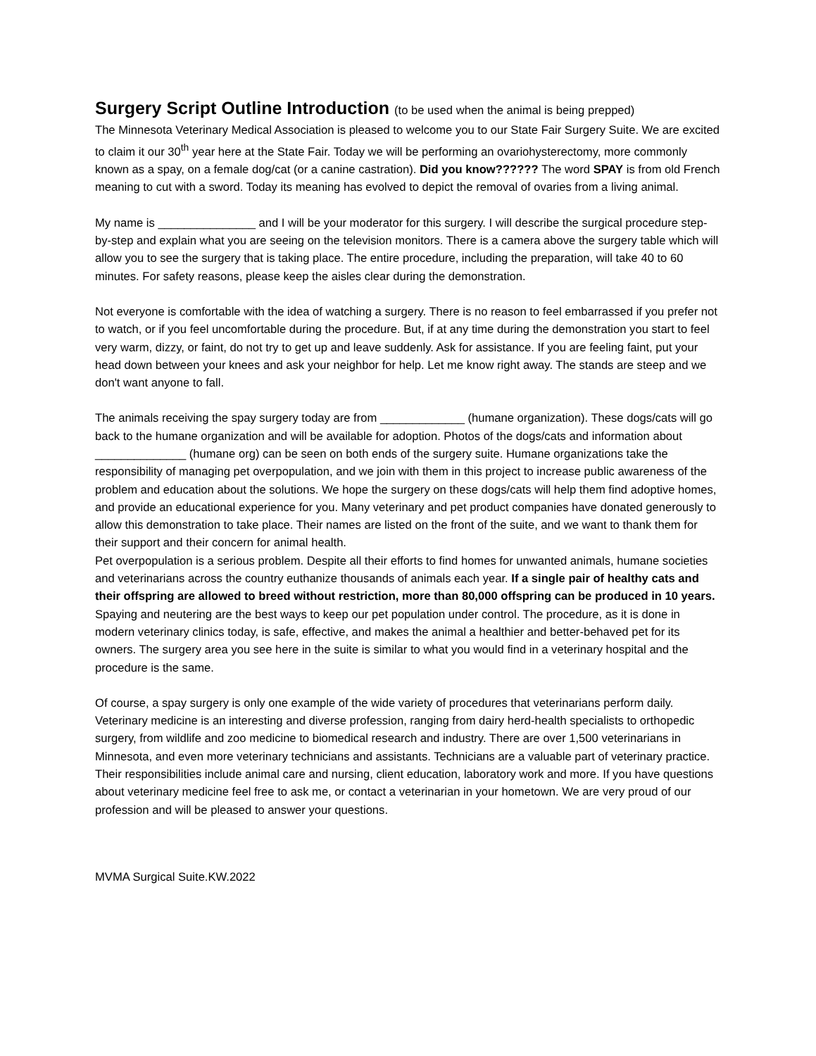Surgery Script Outline Introduction (to be used when the animal is being prepped)
The Minnesota Veterinary Medical Association is pleased to welcome you to our State Fair Surgery Suite. We are excited to claim it our 30<sup>th</sup> year here at the State Fair. Today we will be performing an ovariohysterectomy, more commonly known as a spay, on a female dog/cat (or a canine castration). Did you know?????? The word SPAY is from old French meaning to cut with a sword. Today its meaning has evolved to depict the removal of ovaries from a living animal.
My name is _______________ and I will be your moderator for this surgery. I will describe the surgical procedure step-by-step and explain what you are seeing on the television monitors. There is a camera above the surgery table which will allow you to see the surgery that is taking place. The entire procedure, including the preparation, will take 40 to 60 minutes. For safety reasons, please keep the aisles clear during the demonstration.
Not everyone is comfortable with the idea of watching a surgery. There is no reason to feel embarrassed if you prefer not to watch, or if you feel uncomfortable during the procedure. But, if at any time during the demonstration you start to feel very warm, dizzy, or faint, do not try to get up and leave suddenly. Ask for assistance. If you are feeling faint, put your head down between your knees and ask your neighbor for help. Let me know right away. The stands are steep and we don't want anyone to fall.
The animals receiving the spay surgery today are from _____________ (humane organization). These dogs/cats will go back to the humane organization and will be available for adoption. Photos of the dogs/cats and information about ______________ (humane org) can be seen on both ends of the surgery suite. Humane organizations take the responsibility of managing pet overpopulation, and we join with them in this project to increase public awareness of the problem and education about the solutions. We hope the surgery on these dogs/cats will help them find adoptive homes, and provide an educational experience for you. Many veterinary and pet product companies have donated generously to allow this demonstration to take place. Their names are listed on the front of the suite, and we want to thank them for their support and their concern for animal health.
Pet overpopulation is a serious problem. Despite all their efforts to find homes for unwanted animals, humane societies and veterinarians across the country euthanize thousands of animals each year. If a single pair of healthy cats and their offspring are allowed to breed without restriction, more than 80,000 offspring can be produced in 10 years. Spaying and neutering are the best ways to keep our pet population under control. The procedure, as it is done in modern veterinary clinics today, is safe, effective, and makes the animal a healthier and better-behaved pet for its owners. The surgery area you see here in the suite is similar to what you would find in a veterinary hospital and the procedure is the same.
Of course, a spay surgery is only one example of the wide variety of procedures that veterinarians perform daily. Veterinary medicine is an interesting and diverse profession, ranging from dairy herd-health specialists to orthopedic surgery, from wildlife and zoo medicine to biomedical research and industry. There are over 1,500 veterinarians in Minnesota, and even more veterinary technicians and assistants. Technicians are a valuable part of veterinary practice. Their responsibilities include animal care and nursing, client education, laboratory work and more. If you have questions about veterinary medicine feel free to ask me, or contact a veterinarian in your hometown. We are very proud of our profession and will be pleased to answer your questions.
MVMA Surgical Suite.KW.2022